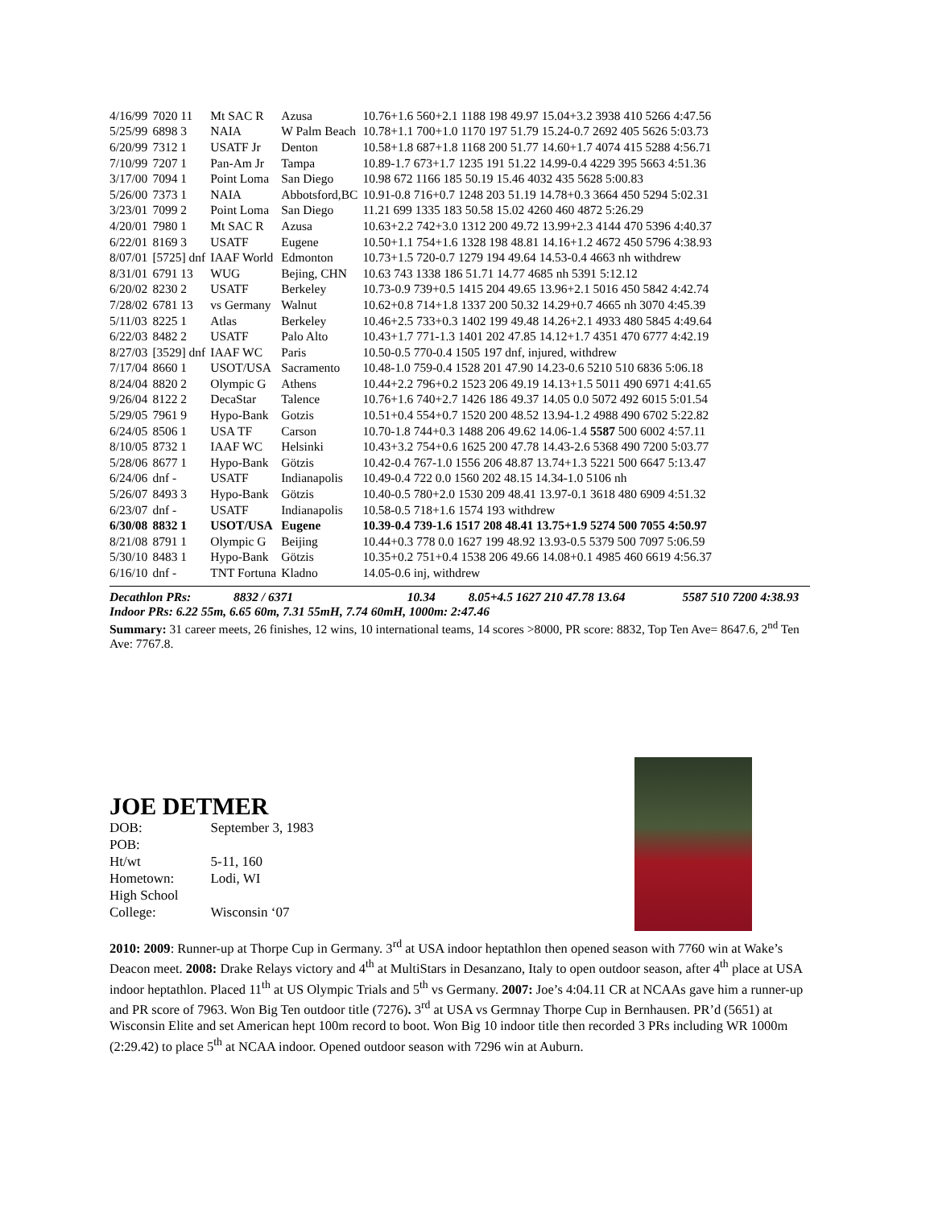| 4/16/99 | 7020 11 | Mt SAC R | Azusa | 10.76+1.6 560+2.1 1188 198 49.97 15.04+3.2 3938 410 5266 4:47.56 |
| 5/25/99 | 6898 3 | NAIA | W Palm Beach | 10.78+1.1 700+1.0 1170 197 51.79 15.24-0.7 2692 405 5626 5:03.73 |
| 6/20/99 | 7312 1 | USATF Jr | Denton | 10.58+1.8 687+1.8 1168 200 51.77 14.60+1.7 4074 415 5288 4:56.71 |
| 7/10/99 | 7207 1 | Pan-Am Jr | Tampa | 10.89-1.7 673+1.7 1235 191 51.22 14.99-0.4 4229 395 5663 4:51.36 |
| 3/17/00 | 7094 1 | Point Loma | San Diego | 10.98 672 1166 185 50.19 15.46 4032 435 5628 5:00.83 |
| 5/26/00 | 7373 1 | NAIA | Abbotsford,BC | 10.91-0.8 716+0.7 1248 203 51.19 14.78+0.3 3664 450 5294 5:02.31 |
| 3/23/01 | 7099 2 | Point Loma | San Diego | 11.21 699 1335 183 50.58 15.02 4260 460 4872 5:26.29 |
| 4/20/01 | 7980 1 | Mt SAC R | Azusa | 10.63+2.2 742+3.0 1312 200 49.72 13.99+2.3 4144 470 5396 4:40.37 |
| 6/22/01 | 8169 3 | USATF | Eugene | 10.50+1.1 754+1.6 1328 198 48.81 14.16+1.2 4672 450 5796 4:38.93 |
| 8/07/01 | [5725] dnf | IAAF World | Edmonton | 10.73+1.5 720-0.7 1279 194 49.64 14.53-0.4 4663 nh withdrew |
| 8/31/01 | 6791 13 | WUG | Bejing, CHN | 10.63 743 1338 186 51.71 14.77 4685 nh 5391 5:12.12 |
| 6/20/02 | 8230 2 | USATF | Berkeley | 10.73-0.9 739+0.5 1415 204 49.65 13.96+2.1 5016 450 5842 4:42.74 |
| 7/28/02 | 6781 13 | vs Germany | Walnut | 10.62+0.8 714+1.8 1337 200 50.32 14.29+0.7 4665 nh 3070 4:45.39 |
| 5/11/03 | 8225 1 | Atlas | Berkeley | 10.46+2.5 733+0.3 1402 199 49.48 14.26+2.1 4933 480 5845 4:49.64 |
| 6/22/03 | 8482 2 | USATF | Palo Alto | 10.43+1.7 771-1.3 1401 202 47.85 14.12+1.7 4351 470 6777 4:42.19 |
| 8/27/03 | [3529] dnf | IAAF WC | Paris | 10.50-0.5 770-0.4 1505 197 dnf, injured, withdrew |
| 7/17/04 | 8660 1 | USOT/USA | Sacramento | 10.48-1.0 759-0.4 1528 201 47.90 14.23-0.6 5210 510 6836 5:06.18 |
| 8/24/04 | 8820 2 | Olympic G | Athens | 10.44+2.2 796+0.2 1523 206 49.19 14.13+1.5 5011 490 6971 4:41.65 |
| 9/26/04 | 8122 2 | DecaStar | Talence | 10.76+1.6 740+2.7 1426 186 49.37 14.05 0.0 5072 492 6015 5:01.54 |
| 5/29/05 | 7961 9 | Hypo-Bank | Gotzis | 10.51+0.4 554+0.7 1520 200 48.52 13.94-1.2 4988 490 6702 5:22.82 |
| 6/24/05 | 8506 1 | USA TF | Carson | 10.70-1.8 744+0.3 1488 206 49.62 14.06-1.4 5587 500 6002 4:57.11 |
| 8/10/05 | 8732 1 | IAAF WC | Helsinki | 10.43+3.2 754+0.6 1625 200 47.78 14.43-2.6 5368 490 7200 5:03.77 |
| 5/28/06 | 8677 1 | Hypo-Bank | Götzis | 10.42-0.4 767-1.0 1556 206 48.87 13.74+1.3 5221 500 6647 5:13.47 |
| 6/24/06 | dnf - | USATF | Indianapolis | 10.49-0.4 722 0.0 1560 202 48.15 14.34-1.0 5106 nh |
| 5/26/07 | 8493 3 | Hypo-Bank | Götzis | 10.40-0.5 780+2.0 1530 209 48.41 13.97-0.1 3618 480 6909 4:51.32 |
| 6/23/07 | dnf - | USATF | Indianapolis | 10.58-0.5 718+1.6 1574 193 withdrew |
| 6/30/08 | 8832 1 | USOT/USA | Eugene | 10.39-0.4 739-1.6 1517 208 48.41 13.75+1.9 5274 500 7055 4:50.97 |
| 8/21/08 | 8791 1 | Olympic G | Beijing | 10.44+0.3 778 0.0 1627 199 48.92 13.93-0.5 5379 500 7097 5:06.59 |
| 5/30/10 | 8483 1 | Hypo-Bank | Götzis | 10.35+0.2 751+0.4 1538 206 49.66 14.08+0.1 4985 460 6619 4:56.37 |
| 6/16/10 | dnf - | TNT Fortuna | Kladno | 14.05-0.6 inj, withdrew |
Decathlon PRs: 8832 / 6371 10.34 8.05+4.5 1627 210 47.78 13.64 5587 510 7200 4:38.93
Indoor PRs: 6.22 55m, 6.65 60m, 7.31 55mH, 7.74 60mH, 1000m: 2:47.46
Summary: 31 career meets, 26 finishes, 12 wins, 10 international teams, 14 scores >8000, PR score: 8832, Top Ten Ave= 8647.6, 2<sup>nd</sup> Ten Ave: 7767.8.
JOE DETMER
| DOB: | September 3, 1983 |
| POB: | |
| Ht/wt | 5-11, 160 |
| Hometown: | Lodi, WI |
| High School | |
| College: | Wisconsin ‘07 |
2010: 2009: Runner-up at Thorpe Cup in Germany. 3<sup>rd</sup> at USA indoor heptathlon then opened season with 7760 win at Wake’s Deacon meet. 2008: Drake Relays victory and 4<sup>th</sup> at MultiStars in Desanzano, Italy to open outdoor season, after 4<sup>th</sup> place at USA indoor heptathlon. Placed 11<sup>th</sup> at US Olympic Trials and 5<sup>th</sup> vs Germany. 2007: Joe’s 4:04.11 CR at NCAAs gave him a runner-up and PR score of 7963. Won Big Ten outdoor title (7276). 3<sup>rd</sup> at USA vs Germnay Thorpe Cup in Bernhausen. PR’d (5651) at Wisconsin Elite and set American hept 100m record to boot. Won Big 10 indoor title then recorded 3 PRs including WR 1000m (2:29.42) to place 5<sup>th</sup> at NCAA indoor. Opened outdoor season with 7296 win at Auburn.